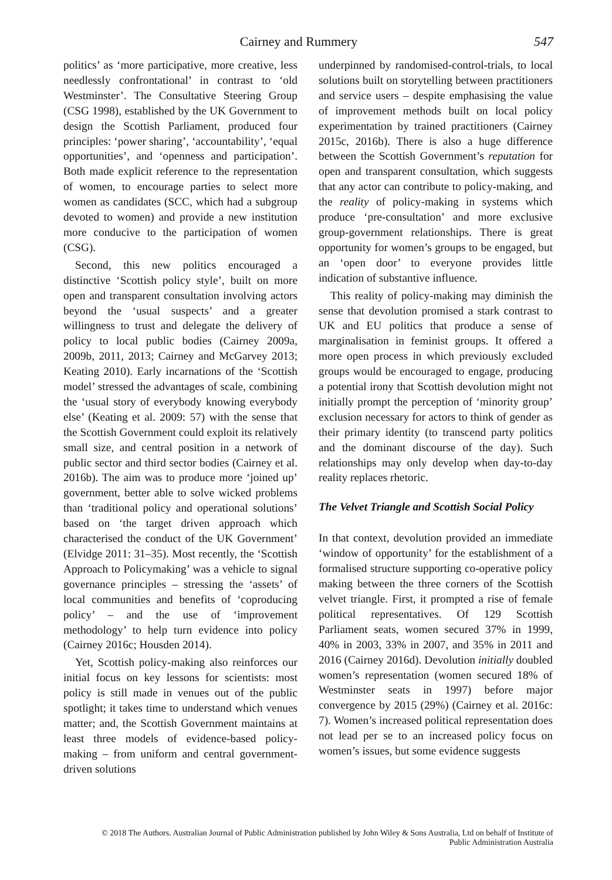Cairney and Rummery 547
politics’ as ‘more participative, more creative, less needlessly confrontational’ in contrast to ‘old Westminster’. The Consultative Steering Group (CSG 1998), established by the UK Government to design the Scottish Parliament, produced four principles: ‘power sharing’, ‘accountability’, ‘equal opportunities’, and ‘openness and participation’. Both made explicit reference to the representation of women, to encourage parties to select more women as candidates (SCC, which had a subgroup devoted to women) and provide a new institution more conducive to the participation of women (CSG).
Second, this new politics encouraged a distinctive ‘Scottish policy style’, built on more open and transparent consultation involving actors beyond the ‘usual suspects’ and a greater willingness to trust and delegate the delivery of policy to local public bodies (Cairney 2009a, 2009b, 2011, 2013; Cairney and McGarvey 2013; Keating 2010). Early incarnations of the ‘Scottish model’ stressed the advantages of scale, combining the ‘usual story of everybody knowing everybody else’ (Keating et al. 2009: 57) with the sense that the Scottish Government could exploit its relatively small size, and central position in a network of public sector and third sector bodies (Cairney et al. 2016b). The aim was to produce more ‘joined up’ government, better able to solve wicked problems than ‘traditional policy and operational solutions’ based on ‘the target driven approach which characterised the conduct of the UK Government’ (Elvidge 2011: 31–35). Most recently, the ‘Scottish Approach to Policymaking’ was a vehicle to signal governance principles – stressing the ‘assets’ of local communities and benefits of ‘coproducing policy’ – and the use of ‘improvement methodology’ to help turn evidence into policy (Cairney 2016c; Housden 2014).
Yet, Scottish policy-making also reinforces our initial focus on key lessons for scientists: most policy is still made in venues out of the public spotlight; it takes time to understand which venues matter; and, the Scottish Government maintains at least three models of evidence-based policy-making – from uniform and central government-driven solutions
underpinned by randomised-control-trials, to local solutions built on storytelling between practitioners and service users – despite emphasising the value of improvement methods built on local policy experimentation by trained practitioners (Cairney 2015c, 2016b). There is also a huge difference between the Scottish Government’s reputation for open and transparent consultation, which suggests that any actor can contribute to policy-making, and the reality of policy-making in systems which produce ‘pre-consultation’ and more exclusive group-government relationships. There is great opportunity for women’s groups to be engaged, but an ‘open door’ to everyone provides little indication of substantive influence.
This reality of policy-making may diminish the sense that devolution promised a stark contrast to UK and EU politics that produce a sense of marginalisation in feminist groups. It offered a more open process in which previously excluded groups would be encouraged to engage, producing a potential irony that Scottish devolution might not initially prompt the perception of ‘minority group’ exclusion necessary for actors to think of gender as their primary identity (to transcend party politics and the dominant discourse of the day). Such relationships may only develop when day-to-day reality replaces rhetoric.
The Velvet Triangle and Scottish Social Policy
In that context, devolution provided an immediate ‘window of opportunity’ for the establishment of a formalised structure supporting co-operative policy making between the three corners of the Scottish velvet triangle. First, it prompted a rise of female political representatives. Of 129 Scottish Parliament seats, women secured 37% in 1999, 40% in 2003, 33% in 2007, and 35% in 2011 and 2016 (Cairney 2016d). Devolution initially doubled women’s representation (women secured 18% of Westminster seats in 1997) before major convergence by 2015 (29%) (Cairney et al. 2016c: 7). Women’s increased political representation does not lead per se to an increased policy focus on women’s issues, but some evidence suggests
© 2018 The Authors. Australian Journal of Public Administration published by John Wiley & Sons Australia, Ltd on behalf of Institute of
Public Administration Australia